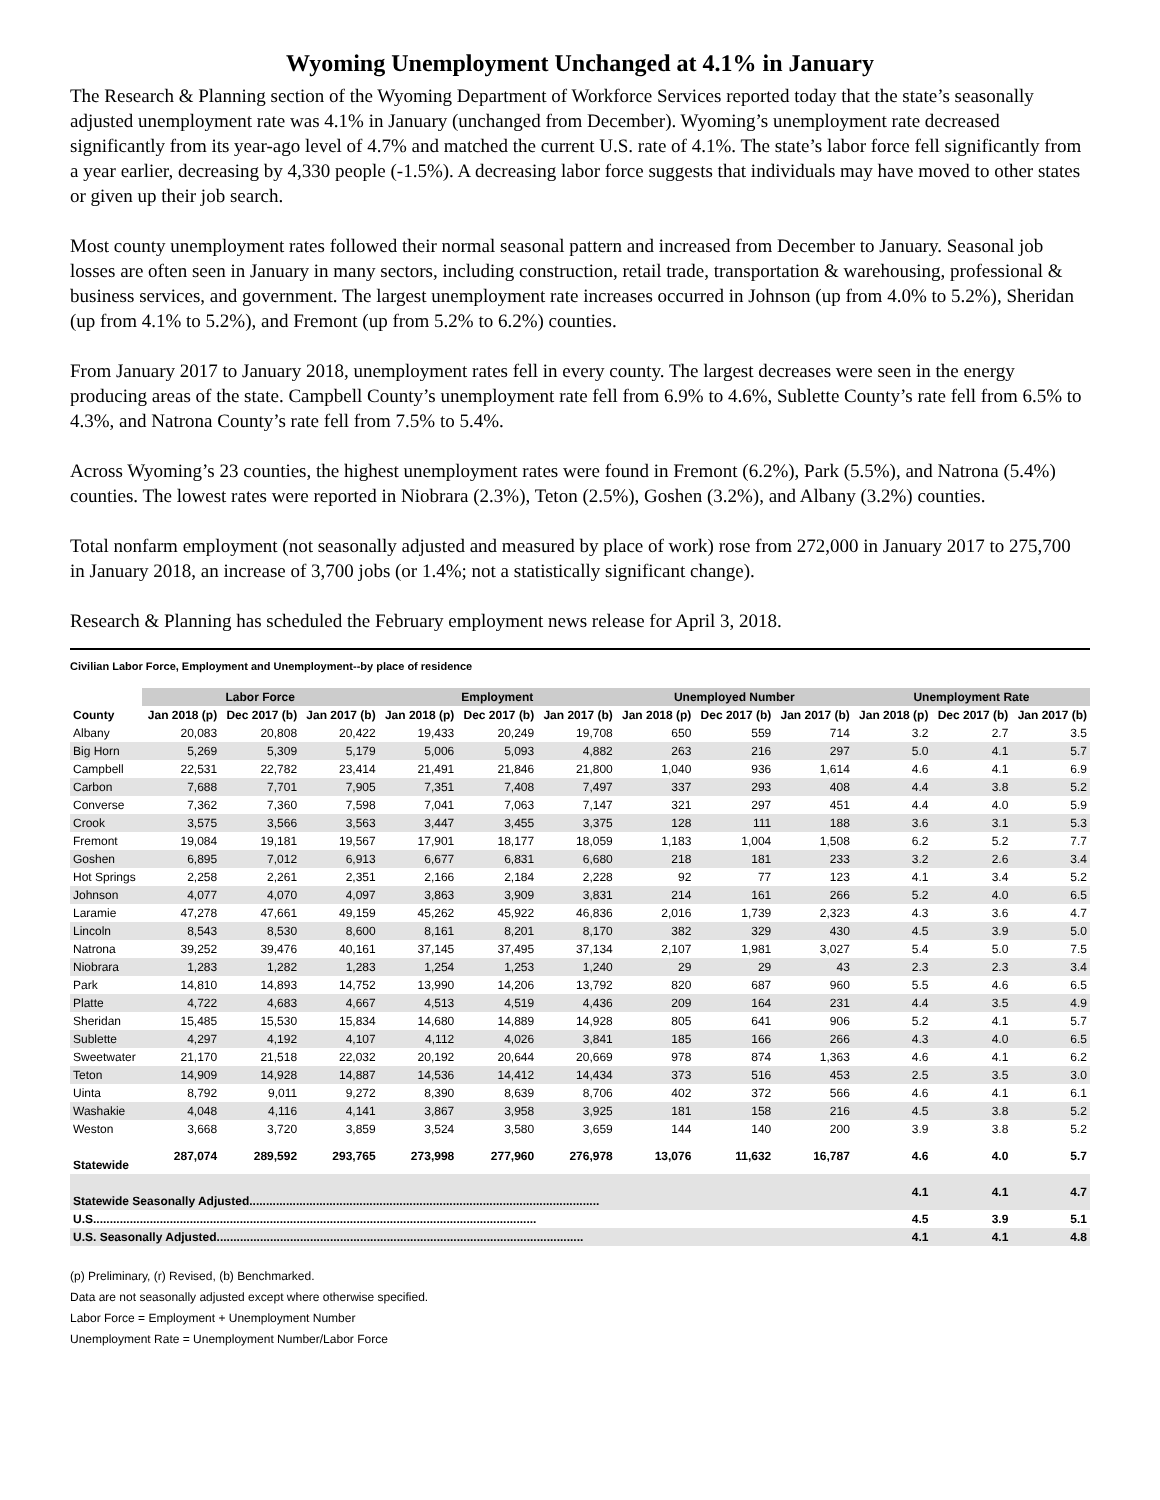Wyoming Unemployment Unchanged at 4.1% in January
The Research & Planning section of the Wyoming Department of Workforce Services reported today that the state’s seasonally adjusted unemployment rate was 4.1% in January (unchanged from December). Wyoming’s unemployment rate decreased significantly from its year-ago level of 4.7% and matched the current U.S. rate of 4.1%. The state’s labor force fell significantly from a year earlier, decreasing by 4,330 people (-1.5%). A decreasing labor force suggests that individuals may have moved to other states or given up their job search.
Most county unemployment rates followed their normal seasonal pattern and increased from December to January. Seasonal job losses are often seen in January in many sectors, including construction, retail trade, transportation & warehousing, professional & business services, and government. The largest unemployment rate increases occurred in Johnson (up from 4.0% to 5.2%), Sheridan (up from 4.1% to 5.2%), and Fremont (up from 5.2% to 6.2%) counties.
From January 2017 to January 2018, unemployment rates fell in every county. The largest decreases were seen in the energy producing areas of the state. Campbell County’s unemployment rate fell from 6.9% to 4.6%, Sublette County’s rate fell from 6.5% to 4.3%, and Natrona County’s rate fell from 7.5% to 5.4%.
Across Wyoming’s 23 counties, the highest unemployment rates were found in Fremont (6.2%), Park (5.5%), and Natrona (5.4%) counties. The lowest rates were reported in Niobrara (2.3%), Teton (2.5%), Goshen (3.2%), and Albany (3.2%) counties.
Total nonfarm employment (not seasonally adjusted and measured by place of work) rose from 272,000 in January 2017 to 275,700 in January 2018, an increase of 3,700 jobs (or 1.4%; not a statistically significant change).
Research & Planning has scheduled the February employment news release for April 3, 2018.
Civilian Labor Force, Employment and Unemployment--by place of residence
| | Labor Force | | | Employment | | | Unemployed Number | | | Unemployment Rate | | |
| --- | --- | --- | --- | --- | --- | --- | --- | --- | --- | --- | --- | --- |
| County | Jan 2018 (p) | Dec 2017 (b) | Jan 2017 (b) | Jan 2018 (p) | Dec 2017 (b) | Jan 2017 (b) | Jan 2018 (p) | Dec 2017 (b) | Jan 2017 (b) | Jan 2018 (p) | Dec 2017 (b) | Jan 2017 (b) |
| Albany | 20,083 | 20,808 | 20,422 | 19,433 | 20,249 | 19,708 | 650 | 559 | 714 | 3.2 | 2.7 | 3.5 |
| Big Horn | 5,269 | 5,309 | 5,179 | 5,006 | 5,093 | 4,882 | 263 | 216 | 297 | 5.0 | 4.1 | 5.7 |
| Campbell | 22,531 | 22,782 | 23,414 | 21,491 | 21,846 | 21,800 | 1,040 | 936 | 1,614 | 4.6 | 4.1 | 6.9 |
| Carbon | 7,688 | 7,701 | 7,905 | 7,351 | 7,408 | 7,497 | 337 | 293 | 408 | 4.4 | 3.8 | 5.2 |
| Converse | 7,362 | 7,360 | 7,598 | 7,041 | 7,063 | 7,147 | 321 | 297 | 451 | 4.4 | 4.0 | 5.9 |
| Crook | 3,575 | 3,566 | 3,563 | 3,447 | 3,455 | 3,375 | 128 | 111 | 188 | 3.6 | 3.1 | 5.3 |
| Fremont | 19,084 | 19,181 | 19,567 | 17,901 | 18,177 | 18,059 | 1,183 | 1,004 | 1,508 | 6.2 | 5.2 | 7.7 |
| Goshen | 6,895 | 7,012 | 6,913 | 6,677 | 6,831 | 6,680 | 218 | 181 | 233 | 3.2 | 2.6 | 3.4 |
| Hot Springs | 2,258 | 2,261 | 2,351 | 2,166 | 2,184 | 2,228 | 92 | 77 | 123 | 4.1 | 3.4 | 5.2 |
| Johnson | 4,077 | 4,070 | 4,097 | 3,863 | 3,909 | 3,831 | 214 | 161 | 266 | 5.2 | 4.0 | 6.5 |
| Laramie | 47,278 | 47,661 | 49,159 | 45,262 | 45,922 | 46,836 | 2,016 | 1,739 | 2,323 | 4.3 | 3.6 | 4.7 |
| Lincoln | 8,543 | 8,530 | 8,600 | 8,161 | 8,201 | 8,170 | 382 | 329 | 430 | 4.5 | 3.9 | 5.0 |
| Natrona | 39,252 | 39,476 | 40,161 | 37,145 | 37,495 | 37,134 | 2,107 | 1,981 | 3,027 | 5.4 | 5.0 | 7.5 |
| Niobrara | 1,283 | 1,282 | 1,283 | 1,254 | 1,253 | 1,240 | 29 | 29 | 43 | 2.3 | 2.3 | 3.4 |
| Park | 14,810 | 14,893 | 14,752 | 13,990 | 14,206 | 13,792 | 820 | 687 | 960 | 5.5 | 4.6 | 6.5 |
| Platte | 4,722 | 4,683 | 4,667 | 4,513 | 4,519 | 4,436 | 209 | 164 | 231 | 4.4 | 3.5 | 4.9 |
| Sheridan | 15,485 | 15,530 | 15,834 | 14,680 | 14,889 | 14,928 | 805 | 641 | 906 | 5.2 | 4.1 | 5.7 |
| Sublette | 4,297 | 4,192 | 4,107 | 4,112 | 4,026 | 3,841 | 185 | 166 | 266 | 4.3 | 4.0 | 6.5 |
| Sweetwater | 21,170 | 21,518 | 22,032 | 20,192 | 20,644 | 20,669 | 978 | 874 | 1,363 | 4.6 | 4.1 | 6.2 |
| Teton | 14,909 | 14,928 | 14,887 | 14,536 | 14,412 | 14,434 | 373 | 516 | 453 | 2.5 | 3.5 | 3.0 |
| Uinta | 8,792 | 9,011 | 9,272 | 8,390 | 8,639 | 8,706 | 402 | 372 | 566 | 4.6 | 4.1 | 6.1 |
| Washakie | 4,048 | 4,116 | 4,141 | 3,867 | 3,958 | 3,925 | 181 | 158 | 216 | 4.5 | 3.8 | 5.2 |
| Weston | 3,668 | 3,720 | 3,859 | 3,524 | 3,580 | 3,659 | 144 | 140 | 200 | 3.9 | 3.8 | 5.2 |
| Statewide | 287,074 | 289,592 | 293,765 | 273,998 | 277,960 | 276,978 | 13,076 | 11,632 | 16,787 | 4.6 | 4.0 | 5.7 |
| Statewide Seasonally Adjusted......................................................................................................... | | | | | | | | | | 4.1 | 4.1 | 4.7 |
| U.S..................................................................................................................................... | | | | | | | | | | 4.5 | 3.9 | 5.1 |
| U.S. Seasonally Adjusted.............................................................................................................. | | | | | | | | | | 4.1 | 4.1 | 4.8 |
(p) Preliminary, (r) Revised, (b) Benchmarked.
Data are not seasonally adjusted except where otherwise specified.
Labor Force = Employment + Unemployment Number
Unemployment Rate = Unemployment Number/Labor Force